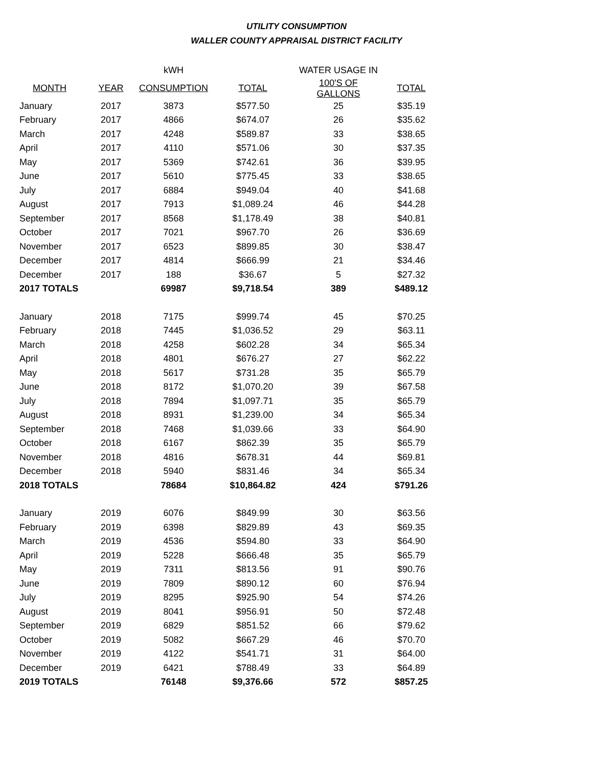UTILITY CONSUMPTION
WALLER COUNTY APPRAISAL DISTRICT FACILITY
| | | kWH | | WATER USAGE IN | |
| --- | --- | --- | --- | --- | --- |
| MONTH | YEAR | CONSUMPTION | TOTAL | 100'S OF GALLONS | TOTAL |
| January | 2017 | 3873 | $577.50 | 25 | $35.19 |
| February | 2017 | 4866 | $674.07 | 26 | $35.62 |
| March | 2017 | 4248 | $589.87 | 33 | $38.65 |
| April | 2017 | 4110 | $571.06 | 30 | $37.35 |
| May | 2017 | 5369 | $742.61 | 36 | $39.95 |
| June | 2017 | 5610 | $775.45 | 33 | $38.65 |
| July | 2017 | 6884 | $949.04 | 40 | $41.68 |
| August | 2017 | 7913 | $1,089.24 | 46 | $44.28 |
| September | 2017 | 8568 | $1,178.49 | 38 | $40.81 |
| October | 2017 | 7021 | $967.70 | 26 | $36.69 |
| November | 2017 | 6523 | $899.85 | 30 | $38.47 |
| December | 2017 | 4814 | $666.99 | 21 | $34.46 |
| December | 2017 | 188 | $36.67 | 5 | $27.32 |
| 2017 TOTALS | | 69987 | $9,718.54 | 389 | $489.12 |
| January | 2018 | 7175 | $999.74 | 45 | $70.25 |
| February | 2018 | 7445 | $1,036.52 | 29 | $63.11 |
| March | 2018 | 4258 | $602.28 | 34 | $65.34 |
| April | 2018 | 4801 | $676.27 | 27 | $62.22 |
| May | 2018 | 5617 | $731.28 | 35 | $65.79 |
| June | 2018 | 8172 | $1,070.20 | 39 | $67.58 |
| July | 2018 | 7894 | $1,097.71 | 35 | $65.79 |
| August | 2018 | 8931 | $1,239.00 | 34 | $65.34 |
| September | 2018 | 7468 | $1,039.66 | 33 | $64.90 |
| October | 2018 | 6167 | $862.39 | 35 | $65.79 |
| November | 2018 | 4816 | $678.31 | 44 | $69.81 |
| December | 2018 | 5940 | $831.46 | 34 | $65.34 |
| 2018 TOTALS | | 78684 | $10,864.82 | 424 | $791.26 |
| January | 2019 | 6076 | $849.99 | 30 | $63.56 |
| February | 2019 | 6398 | $829.89 | 43 | $69.35 |
| March | 2019 | 4536 | $594.80 | 33 | $64.90 |
| April | 2019 | 5228 | $666.48 | 35 | $65.79 |
| May | 2019 | 7311 | $813.56 | 91 | $90.76 |
| June | 2019 | 7809 | $890.12 | 60 | $76.94 |
| July | 2019 | 8295 | $925.90 | 54 | $74.26 |
| August | 2019 | 8041 | $956.91 | 50 | $72.48 |
| September | 2019 | 6829 | $851.52 | 66 | $79.62 |
| October | 2019 | 5082 | $667.29 | 46 | $70.70 |
| November | 2019 | 4122 | $541.71 | 31 | $64.00 |
| December | 2019 | 6421 | $788.49 | 33 | $64.89 |
| 2019 TOTALS | | 76148 | $9,376.66 | 572 | $857.25 |